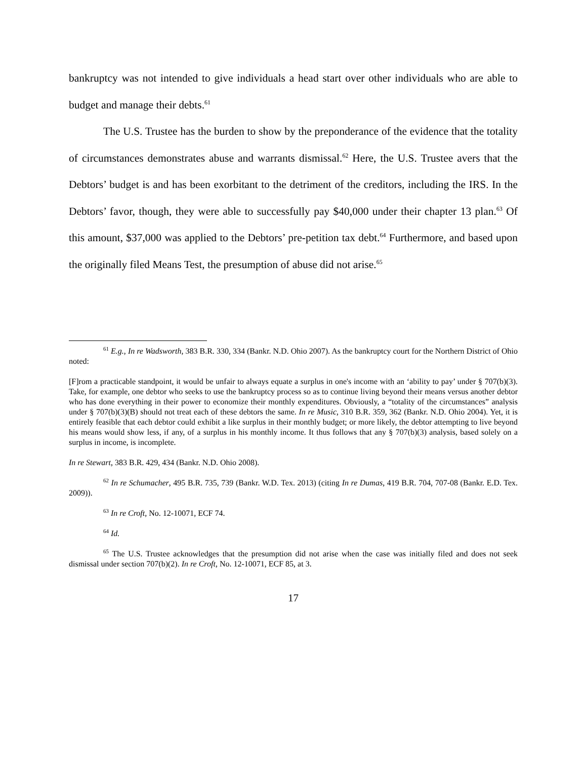bankruptcy was not intended to give individuals a head start over other individuals who are able to budget and manage their debts.<sup>61</sup>
The U.S. Trustee has the burden to show by the preponderance of the evidence that the totality of circumstances demonstrates abuse and warrants dismissal.<sup>62</sup> Here, the U.S. Trustee avers that the Debtors’ budget is and has been exorbitant to the detriment of the creditors, including the IRS. In the Debtors’ favor, though, they were able to successfully pay $40,000 under their chapter 13 plan.<sup>63</sup> Of this amount, $37,000 was applied to the Debtors’ pre-petition tax debt.<sup>64</sup> Furthermore, and based upon the originally filed Means Test, the presumption of abuse did not arise.<sup>65</sup>
<sup>61</sup> E.g., In re Wadsworth, 383 B.R. 330, 334 (Bankr. N.D. Ohio 2007). As the bankruptcy court for the Northern District of Ohio noted:
[F]rom a practicable standpoint, it would be unfair to always equate a surplus in one's income with an ‘ability to pay’ under § 707(b)(3). Take, for example, one debtor who seeks to use the bankruptcy process so as to continue living beyond their means versus another debtor who has done everything in their power to economize their monthly expenditures. Obviously, a “totality of the circumstances” analysis under § 707(b)(3)(B) should not treat each of these debtors the same. In re Music, 310 B.R. 359, 362 (Bankr. N.D. Ohio 2004). Yet, it is entirely feasible that each debtor could exhibit a like surplus in their monthly budget; or more likely, the debtor attempting to live beyond his means would show less, if any, of a surplus in his monthly income. It thus follows that any § 707(b)(3) analysis, based solely on a surplus in income, is incomplete.
In re Stewart, 383 B.R. 429, 434 (Bankr. N.D. Ohio 2008).
<sup>62</sup> In re Schumacher, 495 B.R. 735, 739 (Bankr. W.D. Tex. 2013) (citing In re Dumas, 419 B.R. 704, 707-08 (Bankr. E.D. Tex. 2009)).
<sup>63</sup> In re Croft, No. 12-10071, ECF 74.
<sup>64</sup> Id.
<sup>65</sup> The U.S. Trustee acknowledges that the presumption did not arise when the case was initially filed and does not seek dismissal under section 707(b)(2). In re Croft, No. 12-10071, ECF 85, at 3.
17